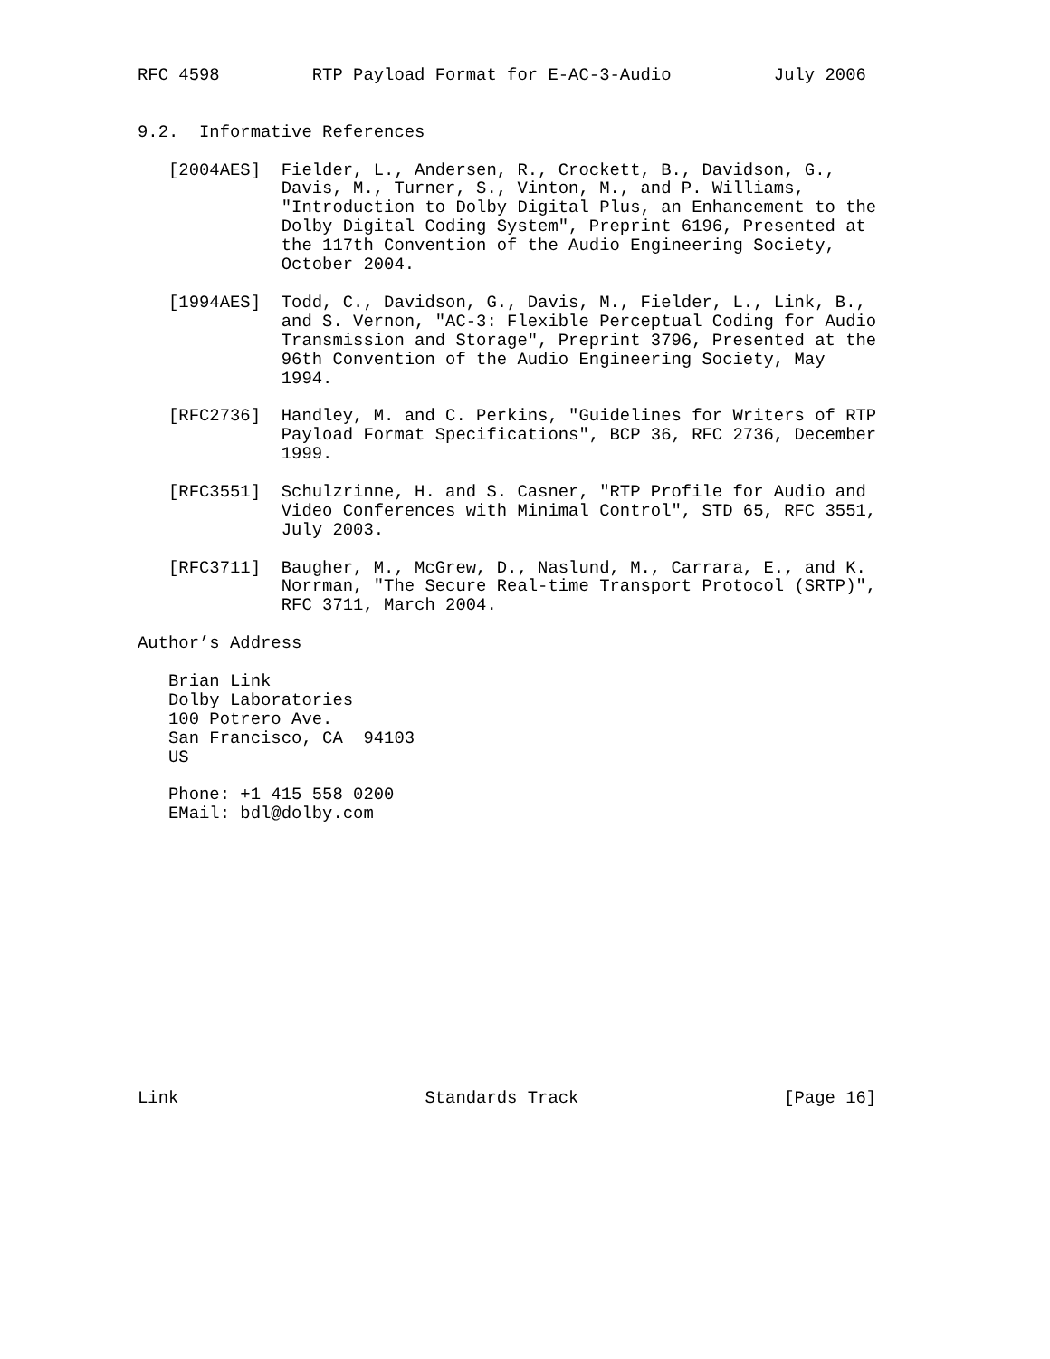RFC 4598         RTP Payload Format for E-AC-3-Audio          July 2006


9.2.  Informative References

   [2004AES]  Fielder, L., Andersen, R., Crockett, B., Davidson, G.,
              Davis, M., Turner, S., Vinton, M., and P. Williams,
              "Introduction to Dolby Digital Plus, an Enhancement to the
              Dolby Digital Coding System", Preprint 6196, Presented at
              the 117th Convention of the Audio Engineering Society,
              October 2004.

   [1994AES]  Todd, C., Davidson, G., Davis, M., Fielder, L., Link, B.,
              and S. Vernon, "AC-3: Flexible Perceptual Coding for Audio
              Transmission and Storage", Preprint 3796, Presented at the
              96th Convention of the Audio Engineering Society, May
              1994.

   [RFC2736]  Handley, M. and C. Perkins, "Guidelines for Writers of RTP
              Payload Format Specifications", BCP 36, RFC 2736, December
              1999.

   [RFC3551]  Schulzrinne, H. and S. Casner, "RTP Profile for Audio and
              Video Conferences with Minimal Control", STD 65, RFC 3551,
              July 2003.

   [RFC3711]  Baugher, M., McGrew, D., Naslund, M., Carrara, E., and K.
              Norrman, "The Secure Real-time Transport Protocol (SRTP)",
              RFC 3711, March 2004.

Author’s Address

   Brian Link
   Dolby Laboratories
   100 Potrero Ave.
   San Francisco, CA  94103
   US

   Phone: +1 415 558 0200
   EMail: bdl@dolby.com














Link                        Standards Track                    [Page 16]